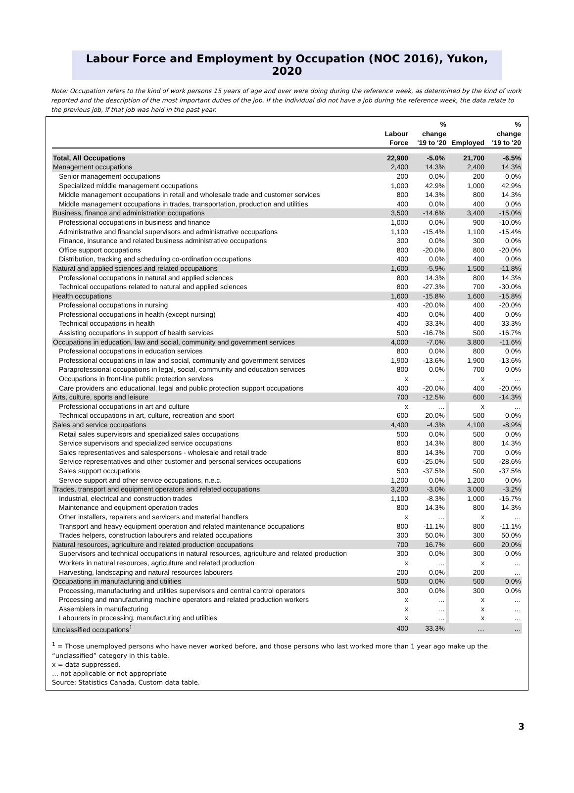Labour Force and Employment by Occupation (NOC 2016), Yukon, 2020
Note: Occupation refers to the kind of work persons 15 years of age and over were doing during the reference week, as determined by the kind of work reported and the description of the most important duties of the job. If the individual did not have a job during the reference week, the data relate to the previous job, if that job was held in the past year.
| | Labour Force | % change '19 to '20 | Employed | % change '19 to '20 |
| --- | --- | --- | --- | --- |
| Total, All Occupations | 22,900 | -5.0% | 21,700 | -6.5% |
| Management occupations | 2,400 | 14.3% | 2,400 | 14.3% |
| Senior management occupations | 200 | 0.0% | 200 | 0.0% |
| Specialized middle management occupations | 1,000 | 42.9% | 1,000 | 42.9% |
| Middle management occupations in retail and wholesale trade and customer services | 800 | 14.3% | 800 | 14.3% |
| Middle management occupations in trades, transportation, production and utilities | 400 | 0.0% | 400 | 0.0% |
| Business, finance and administration occupations | 3,500 | -14.6% | 3,400 | -15.0% |
| Professional occupations in business and finance | 1,000 | 0.0% | 900 | -10.0% |
| Administrative and financial supervisors and administrative occupations | 1,100 | -15.4% | 1,100 | -15.4% |
| Finance, insurance and related business administrative occupations | 300 | 0.0% | 300 | 0.0% |
| Office support occupations | 800 | -20.0% | 800 | -20.0% |
| Distribution, tracking and scheduling co-ordination occupations | 400 | 0.0% | 400 | 0.0% |
| Natural and applied sciences and related occupations | 1,600 | -5.9% | 1,500 | -11.8% |
| Professional occupations in natural and applied sciences | 800 | 14.3% | 800 | 14.3% |
| Technical occupations related to natural and applied sciences | 800 | -27.3% | 700 | -30.0% |
| Health occupations | 1,600 | -15.8% | 1,600 | -15.8% |
| Professional occupations in nursing | 400 | -20.0% | 400 | -20.0% |
| Professional occupations in health (except nursing) | 400 | 0.0% | 400 | 0.0% |
| Technical occupations in health | 400 | 33.3% | 400 | 33.3% |
| Assisting occupations in support of health services | 500 | -16.7% | 500 | -16.7% |
| Occupations in education, law and social, community and government services | 4,000 | -7.0% | 3,800 | -11.6% |
| Professional occupations in education services | 800 | 0.0% | 800 | 0.0% |
| Professional occupations in law and social, community and government services | 1,900 | -13.6% | 1,900 | -13.6% |
| Paraprofessional occupations in legal, social, community and education services | 800 | 0.0% | 700 | 0.0% |
| Occupations in front-line public protection services | x | … | x | … |
| Care providers and educational, legal and public protection support occupations | 400 | -20.0% | 400 | -20.0% |
| Arts, culture, sports and leisure | 700 | -12.5% | 600 | -14.3% |
| Professional occupations in art and culture | x | … | x | … |
| Technical occupations in art, culture, recreation and sport | 600 | 20.0% | 500 | 0.0% |
| Sales and service occupations | 4,400 | -4.3% | 4,100 | -8.9% |
| Retail sales supervisors and specialized sales occupations | 500 | 0.0% | 500 | 0.0% |
| Service supervisors and specialized service occupations | 800 | 14.3% | 800 | 14.3% |
| Sales representatives and salespersons - wholesale and retail trade | 800 | 14.3% | 700 | 0.0% |
| Service representatives and other customer and personal services occupations | 600 | -25.0% | 500 | -28.6% |
| Sales support occupations | 500 | -37.5% | 500 | -37.5% |
| Service support and other service occupations, n.e.c. | 1,200 | 0.0% | 1,200 | 0.0% |
| Trades, transport and equipment operators and related occupations | 3,200 | -3.0% | 3,000 | -3.2% |
| Industrial, electrical and construction trades | 1,100 | -8.3% | 1,000 | -16.7% |
| Maintenance and equipment operation trades | 800 | 14.3% | 800 | 14.3% |
| Other installers, repairers and servicers and material handlers | x | … | x | … |
| Transport and heavy equipment operation and related maintenance occupations | 800 | -11.1% | 800 | -11.1% |
| Trades helpers, construction labourers and related occupations | 300 | 50.0% | 300 | 50.0% |
| Natural resources, agriculture and related production occupations | 700 | 16.7% | 600 | 20.0% |
| Supervisors and technical occupations in natural resources, agriculture and related production | 300 | 0.0% | 300 | 0.0% |
| Workers in natural resources, agriculture and related production | x | … | x | … |
| Harvesting, landscaping and natural resources labourers | 200 | 0.0% | 200 | … |
| Occupations in manufacturing and utilities | 500 | 0.0% | 500 | 0.0% |
| Processing, manufacturing and utilities supervisors and central control operators | 300 | 0.0% | 300 | 0.0% |
| Processing and manufacturing machine operators and related production workers | x | … | x | … |
| Assemblers in manufacturing | x | … | x | … |
| Labourers in processing, manufacturing and utilities | x | … | x | … |
| Unclassified occupations<sup>1</sup> | 400 | 33.3% | … | … |
<sup>1</sup> = Those unemployed persons who have never worked before, and those persons who last worked more than 1 year ago make up the “unclassified” category in this table.
x = data suppressed.
… not applicable or not appropriate
Source: Statistics Canada, Custom data table.
3